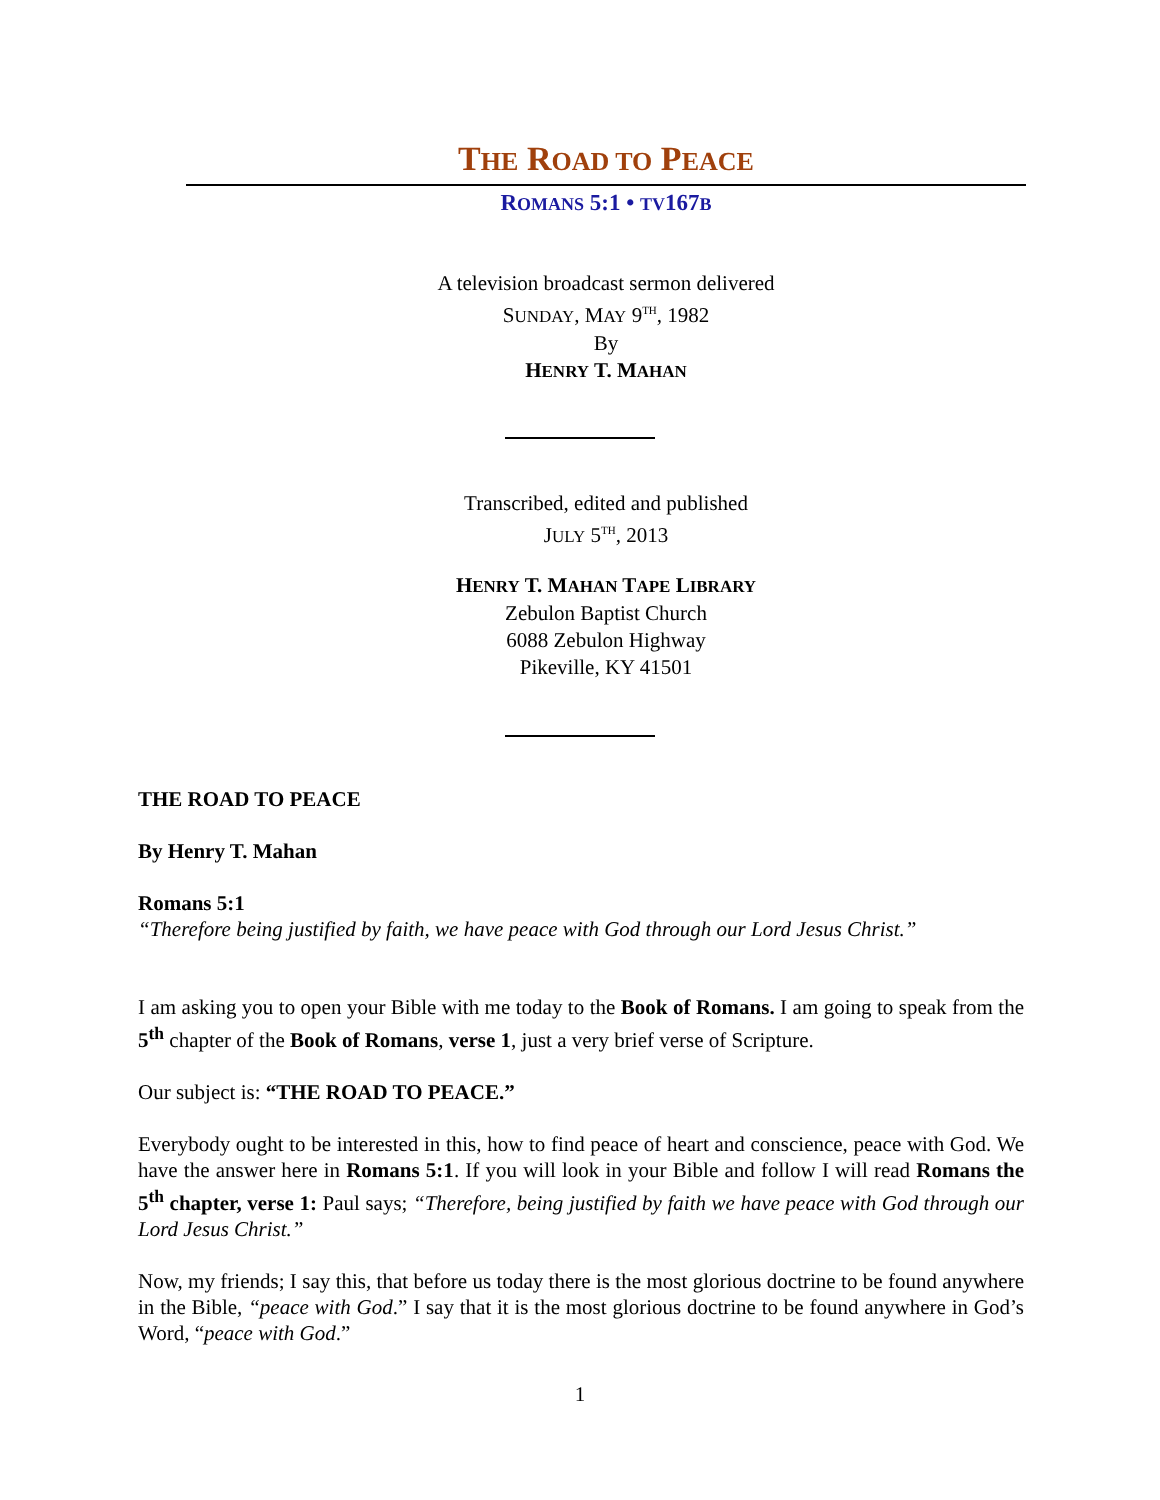THE ROAD TO PEACE
ROMANS 5:1 • TV167B
A television broadcast sermon delivered
SUNDAY, MAY 9<sup>TH</sup>, 1982
By
HENRY T. MAHAN
Transcribed, edited and published
JULY 5<sup>TH</sup>, 2013
HENRY T. MAHAN TAPE LIBRARY
Zebulon Baptist Church
6088 Zebulon Highway
Pikeville, KY 41501
THE ROAD TO PEACE
By Henry T. Mahan
Romans 5:1
“Therefore being justified by faith, we have peace with God through our Lord Jesus Christ.”
I am asking you to open your Bible with me today to the Book of Romans. I am going to speak from the 5<sup>th</sup> chapter of the Book of Romans, verse 1, just a very brief verse of Scripture.
Our subject is: “THE ROAD TO PEACE.”
Everybody ought to be interested in this, how to find peace of heart and conscience, peace with God. We have the answer here in Romans 5:1. If you will look in your Bible and follow I will read Romans the 5<sup>th</sup> chapter, verse 1: Paul says; “Therefore, being justified by faith we have peace with God through our Lord Jesus Christ.”
Now, my friends; I say this, that before us today there is the most glorious doctrine to be found anywhere in the Bible, “peace with God.” I say that it is the most glorious doctrine to be found anywhere in God’s Word, “peace with God.”
1